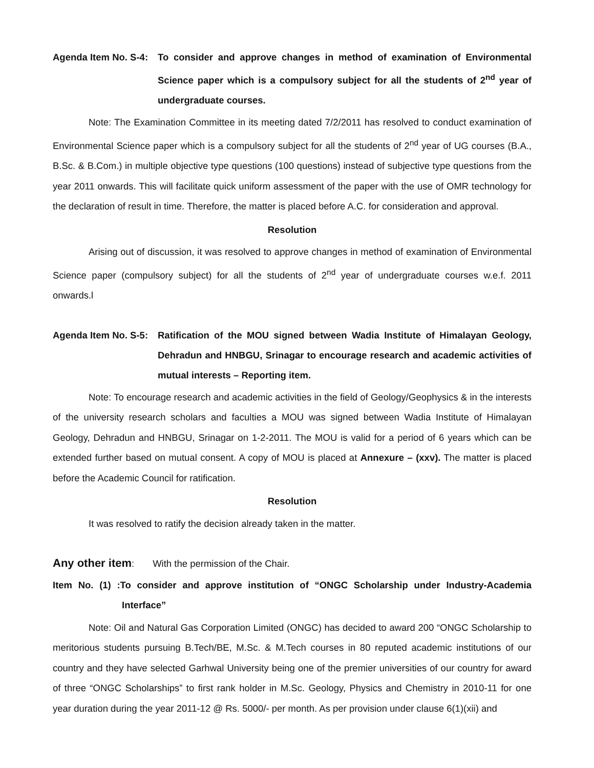Agenda Item No. S-4:
To consider and approve changes in method of examination of Environmental Science paper which is a compulsory subject for all the students of 2<sup>nd</sup> year of undergraduate courses.
Note: The Examination Committee in its meeting dated 7/2/2011 has resolved to conduct examination of Environmental Science paper which is a compulsory subject for all the students of 2<sup>nd</sup> year of UG courses (B.A., B.Sc. & B.Com.) in multiple objective type questions (100 questions) instead of subjective type questions from the year 2011 onwards. This will facilitate quick uniform assessment of the paper with the use of OMR technology for the declaration of result in time. Therefore, the matter is placed before A.C. for consideration and approval.
Resolution
Arising out of discussion, it was resolved to approve changes in method of examination of Environmental Science paper (compulsory subject) for all the students of 2<sup>nd</sup> year of undergraduate courses w.e.f. 2011 onwards.l
Agenda Item No. S-5:
Ratification of the MOU signed between Wadia Institute of Himalayan Geology, Dehradun and HNBGU, Srinagar to encourage research and academic activities of mutual interests – Reporting item.
Note: To encourage research and academic activities in the field of Geology/Geophysics & in the interests of the university research scholars and faculties a MOU was signed between Wadia Institute of Himalayan Geology, Dehradun and HNBGU, Srinagar on 1-2-2011. The MOU is valid for a period of 6 years which can be extended further based on mutual consent. A copy of MOU is placed at Annexure – (xxv). The matter is placed before the Academic Council for ratification.
Resolution
It was resolved to ratify the decision already taken in the matter.
Any other item: With the permission of the Chair.
Item No. (1) :To consider and approve institution of “ONGC Scholarship under Industry-Academia Interface”
Note: Oil and Natural Gas Corporation Limited (ONGC) has decided to award 200 “ONGC Scholarship to meritorious students pursuing B.Tech/BE, M.Sc. & M.Tech courses in 80 reputed academic institutions of our country and they have selected Garhwal University being one of the premier universities of our country for award of three “ONGC Scholarships” to first rank holder in M.Sc. Geology, Physics and Chemistry in 2010-11 for one year duration during the year 2011-12 @ Rs. 5000/- per month. As per provision under clause 6(1)(xii) and